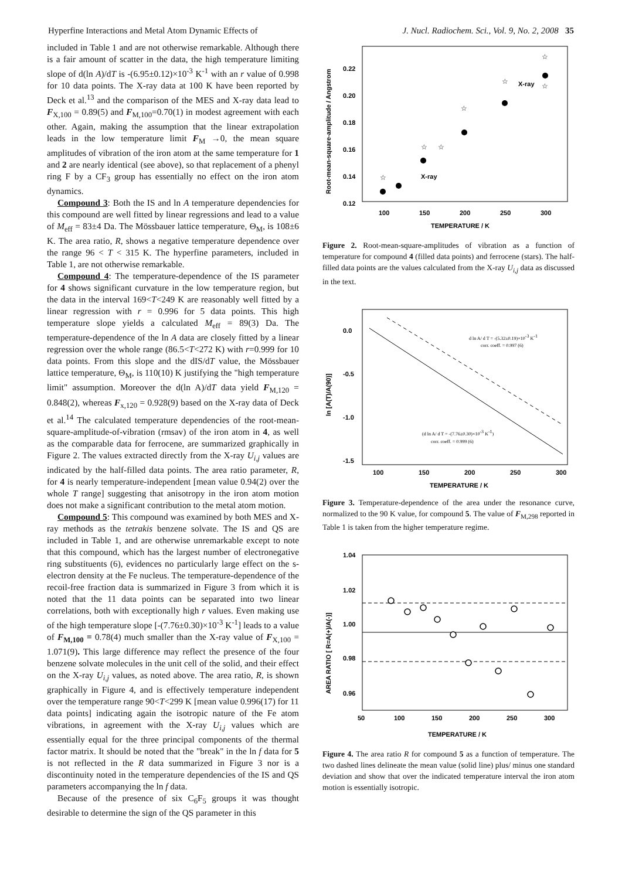Hyperfine Interactions and Metal Atom Dynamic Effects of J. Nucl. Radiochem. Sci., Vol. 9, No. 2, 2008 35
included in Table 1 and are not otherwise remarkable. Although there is a fair amount of scatter in the data, the high temperature limiting slope of d(ln A)/dT is -(6.95±0.12)×10<sup>-3</sup> K<sup>-1</sup> with an r value of 0.998 for 10 data points. The X-ray data at 100 K have been reported by Deck et al.<sup>13</sup> and the comparison of the MES and X-ray data lead to F<sub>X,100</sub> = 0.89(5) and F<sub>M,100</sub>=0.70(1) in modest agreement with each other. Again, making the assumption that the linear extrapolation leads in the low temperature limit F<sub>M</sub> →0, the mean square amplitudes of vibration of the iron atom at the same temperature for 1 and 2 are nearly identical (see above), so that replacement of a phenyl ring F by a CF<sub>3</sub> group has essentially no effect on the iron atom dynamics.
Compound 3: Both the IS and ln A temperature dependencies for this compound are well fitted by linear regressions and lead to a value of M<sub>eff</sub> = 83±4 Da. The Mössbauer lattice temperature, Θ<sub>M</sub>, is 108±6 K. The area ratio, R, shows a negative temperature dependence over the range 96 < T < 315 K. The hyperfine parameters, included in Table 1, are not otherwise remarkable.
Compound 4: The temperature-dependence of the IS parameter for 4 shows significant curvature in the low temperature region, but the data in the interval 169<T<249 K are reasonably well fitted by a linear regression with r = 0.996 for 5 data points. This high temperature slope yields a calculated M<sub>eff</sub> = 89(3) Da. The temperature-dependence of the ln A data are closely fitted by a linear regression over the whole range (86.5<T<272 K) with r=0.999 for 10 data points. From this slope and the dIS/dT value, the Mössbauer lattice temperature, Θ<sub>M</sub>, is 110(10) K justifying the "high temperature limit" assumption. Moreover the d(ln A)/dT data yield F<sub>M,120</sub> = 0.848(2), whereas F<sub>x,120</sub> = 0.928(9) based on the X-ray data of Deck et al.<sup>14</sup> The calculated temperature dependencies of the root-mean-square-amplitude-of-vibration (rmsav) of the iron atom in 4, as well as the comparable data for ferrocene, are summarized graphically in Figure 2. The values extracted directly from the X-ray U<sub>i,j</sub> values are indicated by the half-filled data points. The area ratio parameter, R, for 4 is nearly temperature-independent [mean value 0.94(2) over the whole T range] suggesting that anisotropy in the iron atom motion does not make a significant contribution to the metal atom motion.
Compound 5: This compound was examined by both MES and X-ray methods as the tetrakis benzene solvate. The IS and QS are included in Table 1, and are otherwise unremarkable except to note that this compound, which has the largest number of electronegative ring substituents (6), evidences no particularly large effect on the s-electron density at the Fe nucleus. The temperature-dependence of the recoil-free fraction data is summarized in Figure 3 from which it is noted that the 11 data points can be separated into two linear correlations, both with exceptionally high r values. Even making use of the high temperature slope [-(7.76±0.30)×10<sup>-3</sup> K<sup>-1</sup>] leads to a value of F<sub>M,100</sub> = 0.78(4) much smaller than the X-ray value of F<sub>X,100</sub> = 1.071(9). This large difference may reflect the presence of the four benzene solvate molecules in the unit cell of the solid, and their effect on the X-ray U<sub>i,j</sub> values, as noted above. The area ratio, R, is shown graphically in Figure 4, and is effectively temperature independent over the temperature range 90<T<299 K [mean value 0.996(17) for 11 data points] indicating again the isotropic nature of the Fe atom vibrations, in agreement with the X-ray U<sub>i,j</sub> values which are essentially equal for the three principal components of the thermal factor matrix. It should be noted that the "break" in the ln f data for 5 is not reflected in the R data summarized in Figure 3 nor is a discontinuity noted in the temperature dependencies of the IS and QS parameters accompanying the ln f data.
Because of the presence of six C<sub>6</sub>F<sub>5</sub> groups it was thought desirable to determine the sign of the QS parameter in this
Root-mean-square-amplitude / Angstrom
0.22
0.20
0.18
0.16
0.14
0.12
100
150
200
250
300
TEMPERATURE / K
☆
☆
☆
☆
☆
☆
☆
X-ray
X-ray
Figure 2. Root-mean-square-amplitudes of vibration as a function of temperature for compound 4 (filled data points) and ferrocene (stars). The half-filled data points are the values calculated from the X-ray U<sub>i,j</sub> data as discussed in the text.
ln [A(T)/A(90)]
0.0
-0.5
-1.0
-1.5
100
150
200
250
300
TEMPERATURE / K
d ln A/ d T = -(5.32±0.19)×10-3 K-1
corr. coeff. = 0.997 (6)
(d ln A/ d T = -(7.76±0.30)×10-3 K-1)
corr. coeff. = 0.999 (6)
Figure 3. Temperature-dependence of the area under the resonance curve, normalized to the 90 K value, for compound 5. The value of F<sub>M,298</sub> reported in Table 1 is taken from the higher temperature regime.
AREA RATIO [ R=A(+)/A(-)]
1.04
1.02
1.00
0.98
0.96
50
100
150
200
250
300
TEMPERATURE / K
Figure 4. The area ratio R for compound 5 as a function of temperature. The two dashed lines delineate the mean value (solid line) plus/ minus one standard deviation and show that over the indicated temperature interval the iron atom motion is essentially isotropic.